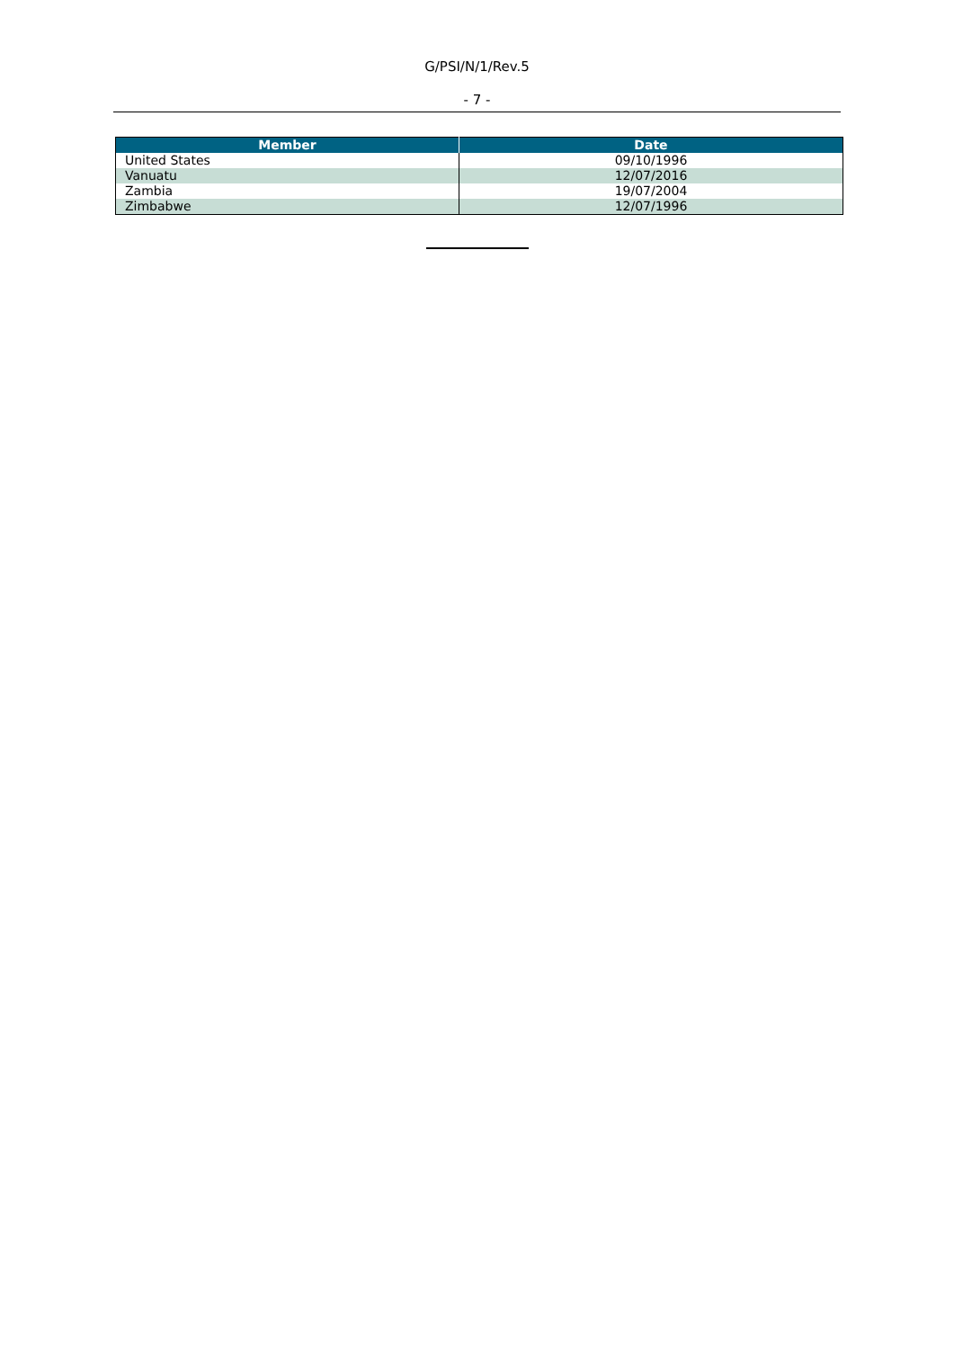G/PSI/N/1/Rev.5
- 7 -
| Member | Date |
| --- | --- |
| United States | 09/10/1996 |
| Vanuatu | 12/07/2016 |
| Zambia | 19/07/2004 |
| Zimbabwe | 12/07/1996 |